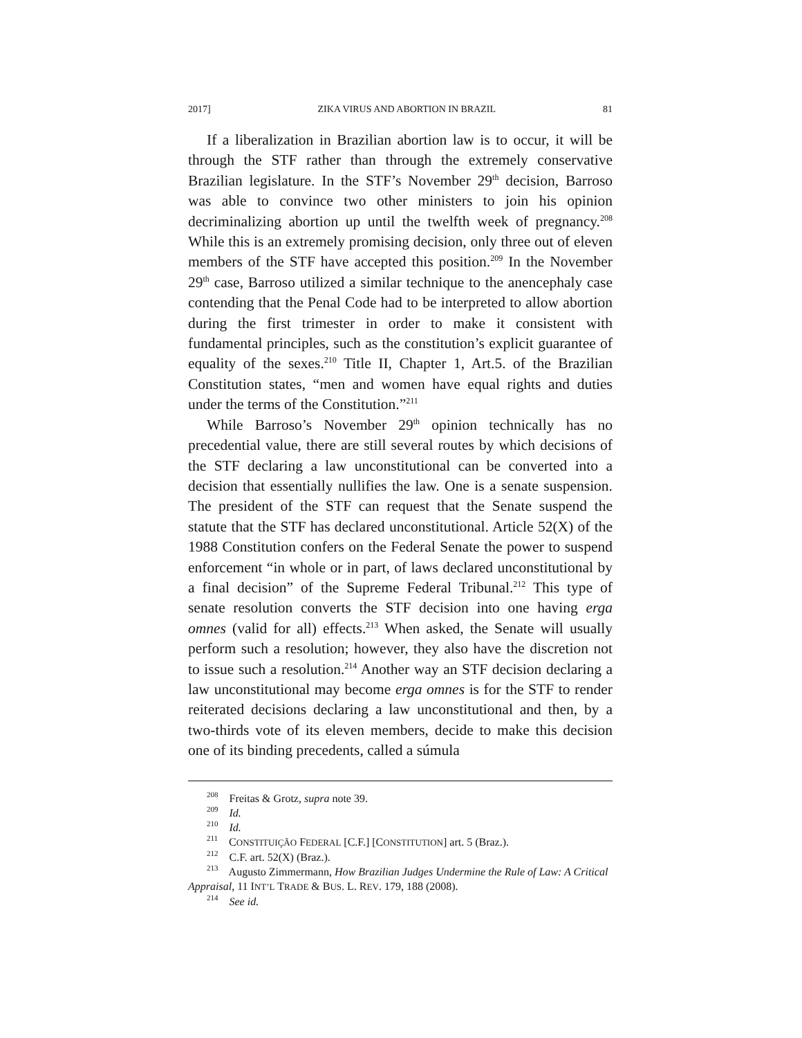2017] ZIKA VIRUS AND ABORTION IN BRAZIL 81
If a liberalization in Brazilian abortion law is to occur, it will be through the STF rather than through the extremely conservative Brazilian legislature. In the STF’s November 29<sup>th</sup> decision, Barroso was able to convince two other ministers to join his opinion decriminalizing abortion up until the twelfth week of pregnancy.<sup>208</sup> While this is an extremely promising decision, only three out of eleven members of the STF have accepted this position.<sup>209</sup> In the November 29<sup>th</sup> case, Barroso utilized a similar technique to the anencephaly case contending that the Penal Code had to be interpreted to allow abortion during the first trimester in order to make it consistent with fundamental principles, such as the constitution’s explicit guarantee of equality of the sexes.<sup>210</sup> Title II, Chapter 1, Art.5. of the Brazilian Constitution states, “men and women have equal rights and duties under the terms of the Constitution.”<sup>211</sup>
While Barroso’s November 29<sup>th</sup> opinion technically has no precedential value, there are still several routes by which decisions of the STF declaring a law unconstitutional can be converted into a decision that essentially nullifies the law. One is a senate suspension. The president of the STF can request that the Senate suspend the statute that the STF has declared unconstitutional. Article 52(X) of the 1988 Constitution confers on the Federal Senate the power to suspend enforcement “in whole or in part, of laws declared unconstitutional by a final decision” of the Supreme Federal Tribunal.<sup>212</sup> This type of senate resolution converts the STF decision into one having erga omnes (valid for all) effects.<sup>213</sup> When asked, the Senate will usually perform such a resolution; however, they also have the discretion not to issue such a resolution.<sup>214</sup> Another way an STF decision declaring a law unconstitutional may become erga omnes is for the STF to render reiterated decisions declaring a law unconstitutional and then, by a two-thirds vote of its eleven members, decide to make this decision one of its binding precedents, called a súmula
<sup>208</sup> Freitas & Grotz, supra note 39.
<sup>209</sup> Id.
<sup>210</sup> Id.
<sup>211</sup> CONSTITUIÇÃO FEDERAL [C.F.] [CONSTITUTION] art. 5 (Braz.).
<sup>212</sup> C.F. art. 52(X) (Braz.).
<sup>213</sup> Augusto Zimmermann, How Brazilian Judges Undermine the Rule of Law: A Critical Appraisal, 11 INT’L TRADE & BUS. L. REV. 179, 188 (2008).
<sup>214</sup> See id.